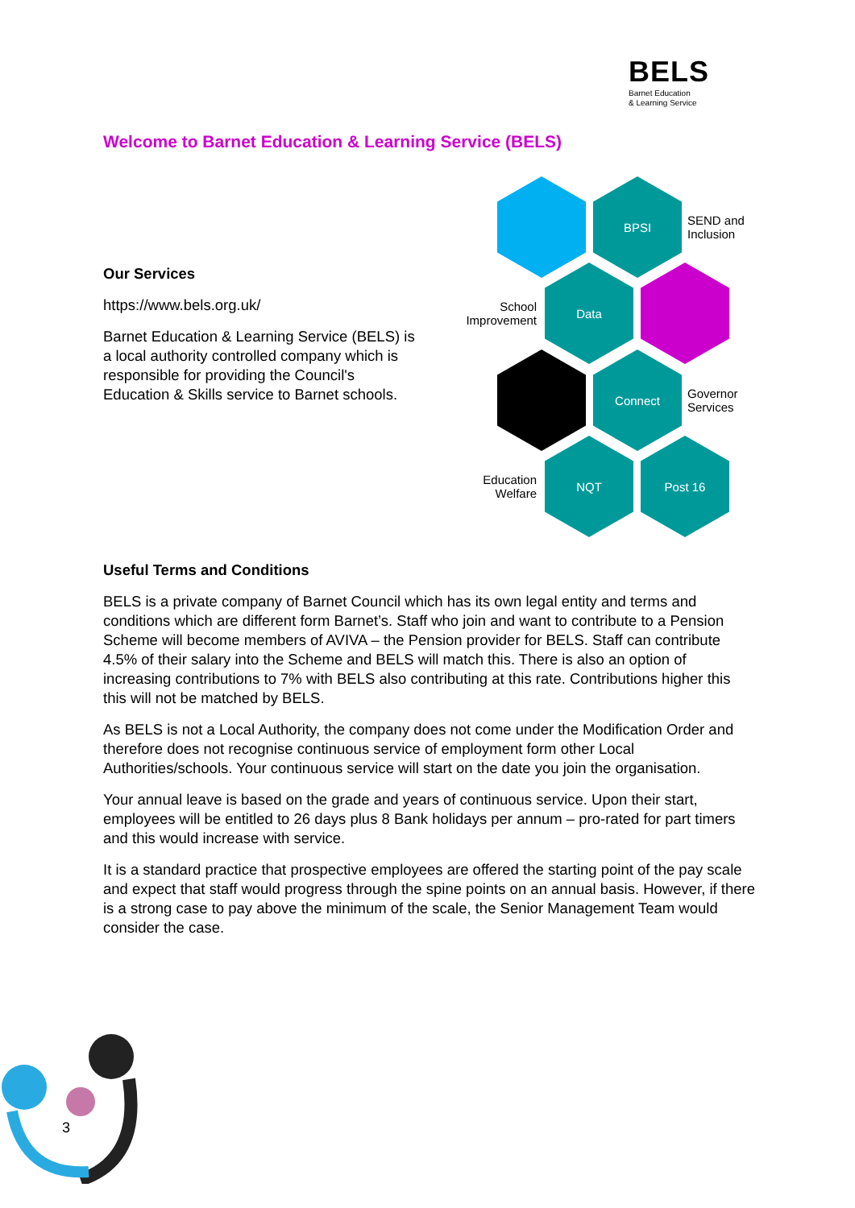BELS
Barnet Education
& Learning Service
Welcome to Barnet Education & Learning Service (BELS)
Our Services
https://www.bels.org.uk/
Barnet Education & Learning Service (BELS) is a local authority controlled company which is responsible for providing the Council's Education & Skills service to Barnet schools.
BPSI
SEND and
Inclusion
School
Improvement
Data
Connect
Governor
Services
Education
Welfare
NQT Post 16
Useful Terms and Conditions
BELS is a private company of Barnet Council which has its own legal entity and terms and conditions which are different form Barnet’s. Staff who join and want to contribute to a Pension Scheme will become members of AVIVA – the Pension provider for BELS. Staff can contribute 4.5% of their salary into the Scheme and BELS will match this. There is also an option of increasing contributions to 7% with BELS also contributing at this rate. Contributions higher this this will not be matched by BELS.
As BELS is not a Local Authority, the company does not come under the Modification Order and therefore does not recognise continuous service of employment form other Local Authorities/schools. Your continuous service will start on the date you join the organisation.
Your annual leave is based on the grade and years of continuous service. Upon their start, employees will be entitled to 26 days plus 8 Bank holidays per annum – pro-rated for part timers and this would increase with service.
It is a standard practice that prospective employees are offered the starting point of the pay scale and expect that staff would progress through the spine points on an annual basis. However, if there is a strong case to pay above the minimum of the scale, the Senior Management Team would consider the case.
3